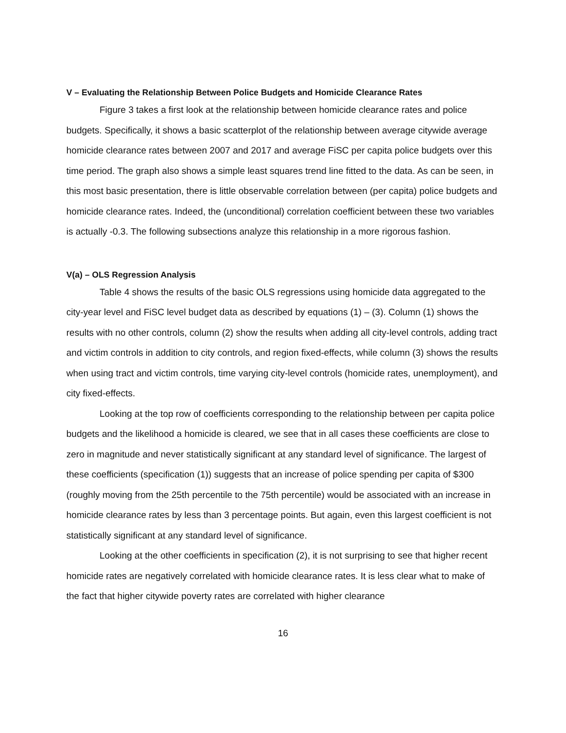V – Evaluating the Relationship Between Police Budgets and Homicide Clearance Rates
Figure 3 takes a first look at the relationship between homicide clearance rates and police budgets. Specifically, it shows a basic scatterplot of the relationship between average citywide average homicide clearance rates between 2007 and 2017 and average FiSC per capita police budgets over this time period. The graph also shows a simple least squares trend line fitted to the data. As can be seen, in this most basic presentation, there is little observable correlation between (per capita) police budgets and homicide clearance rates. Indeed, the (unconditional) correlation coefficient between these two variables is actually -0.3. The following subsections analyze this relationship in a more rigorous fashion.
V(a) – OLS Regression Analysis
Table 4 shows the results of the basic OLS regressions using homicide data aggregated to the city-year level and FiSC level budget data as described by equations (1) – (3). Column (1) shows the results with no other controls, column (2) show the results when adding all city-level controls, adding tract and victim controls in addition to city controls, and region fixed-effects, while column (3) shows the results when using tract and victim controls, time varying city-level controls (homicide rates, unemployment), and city fixed-effects.
Looking at the top row of coefficients corresponding to the relationship between per capita police budgets and the likelihood a homicide is cleared, we see that in all cases these coefficients are close to zero in magnitude and never statistically significant at any standard level of significance. The largest of these coefficients (specification (1)) suggests that an increase of police spending per capita of $300 (roughly moving from the 25th percentile to the 75th percentile) would be associated with an increase in homicide clearance rates by less than 3 percentage points. But again, even this largest coefficient is not statistically significant at any standard level of significance.
Looking at the other coefficients in specification (2), it is not surprising to see that higher recent homicide rates are negatively correlated with homicide clearance rates. It is less clear what to make of the fact that higher citywide poverty rates are correlated with higher clearance
16